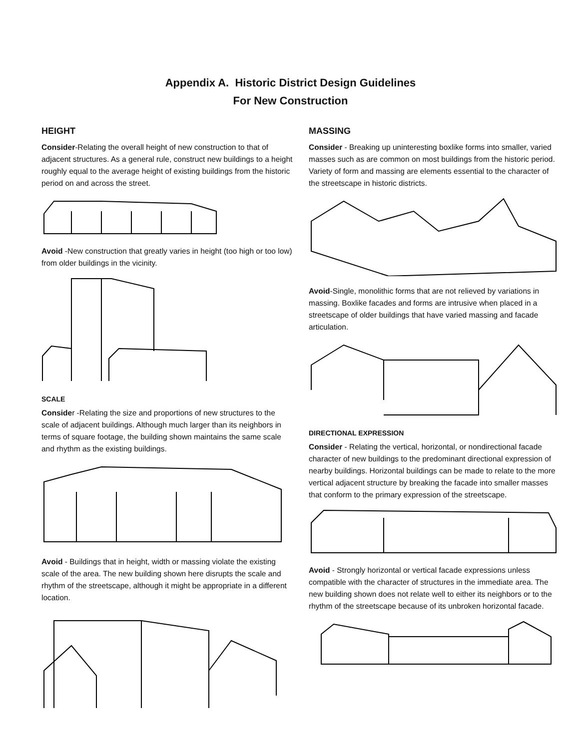Appendix A. Historic District Design Guidelines
For New Construction
HEIGHT
Consider-Relating the overall height of new construction to that of adjacent structures. As a general rule, construct new buildings to a height roughly equal to the average height of existing buildings from the historic period on and across the street.
Avoid -New construction that greatly varies in height (too high or too low) from older buildings in the vicinity.
SCALE
Consider -Relating the size and proportions of new structures to the scale of adjacent buildings. Although much larger than its neighbors in terms of square footage, the building shown maintains the same scale and rhythm as the existing buildings.
Avoid - Buildings that in height, width or massing violate the existing scale of the area. The new building shown here disrupts the scale and rhythm of the streetscape, although it might be appropriate in a different location.
MASSING
Consider - Breaking up uninteresting boxlike forms into smaller, varied masses such as are common on most buildings from the historic period. Variety of form and massing are elements essential to the character of the streetscape in historic districts.
Avoid-Single, monolithic forms that are not relieved by variations in massing. Boxlike facades and forms are intrusive when placed in a streetscape of older buildings that have varied massing and facade articulation.
DIRECTIONAL EXPRESSION
Consider - Relating the vertical, horizontal, or nondirectional facade character of new buildings to the predominant directional expression of nearby buildings. Horizontal buildings can be made to relate to the more vertical adjacent structure by breaking the facade into smaller masses that conform to the primary expression of the streetscape.
Avoid - Strongly horizontal or vertical facade expressions unless compatible with the character of structures in the immediate area. The new building shown does not relate well to either its neighbors or to the rhythm of the streetscape because of its unbroken horizontal facade.